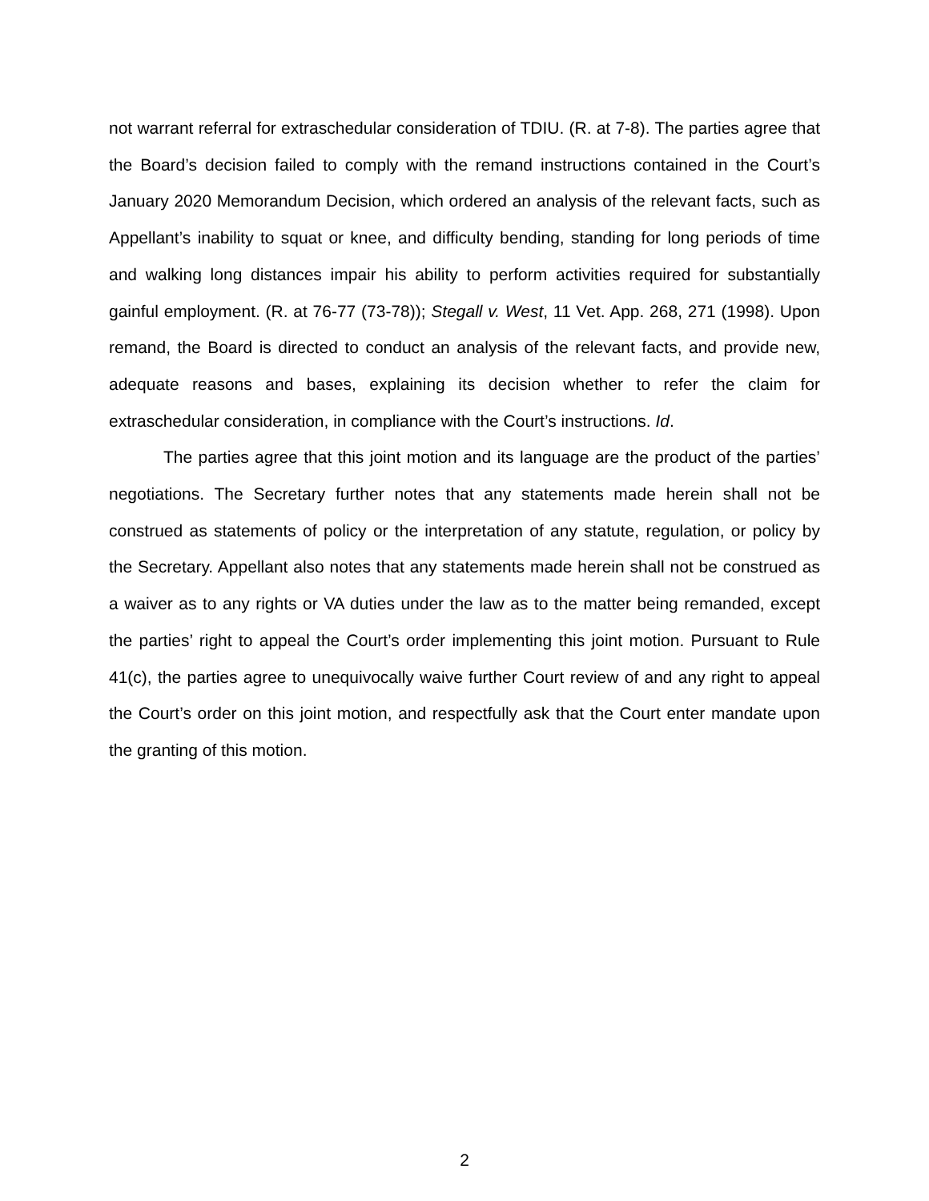not warrant referral for extraschedular consideration of TDIU. (R. at 7-8). The parties agree that the Board’s decision failed to comply with the remand instructions contained in the Court’s January 2020 Memorandum Decision, which ordered an analysis of the relevant facts, such as Appellant’s inability to squat or knee, and difficulty bending, standing for long periods of time and walking long distances impair his ability to perform activities required for substantially gainful employment. (R. at 76-77 (73-78)); Stegall v. West, 11 Vet. App. 268, 271 (1998). Upon remand, the Board is directed to conduct an analysis of the relevant facts, and provide new, adequate reasons and bases, explaining its decision whether to refer the claim for extraschedular consideration, in compliance with the Court’s instructions. Id.
The parties agree that this joint motion and its language are the product of the parties’ negotiations. The Secretary further notes that any statements made herein shall not be construed as statements of policy or the interpretation of any statute, regulation, or policy by the Secretary. Appellant also notes that any statements made herein shall not be construed as a waiver as to any rights or VA duties under the law as to the matter being remanded, except the parties’ right to appeal the Court’s order implementing this joint motion. Pursuant to Rule 41(c), the parties agree to unequivocally waive further Court review of and any right to appeal the Court’s order on this joint motion, and respectfully ask that the Court enter mandate upon the granting of this motion.
2